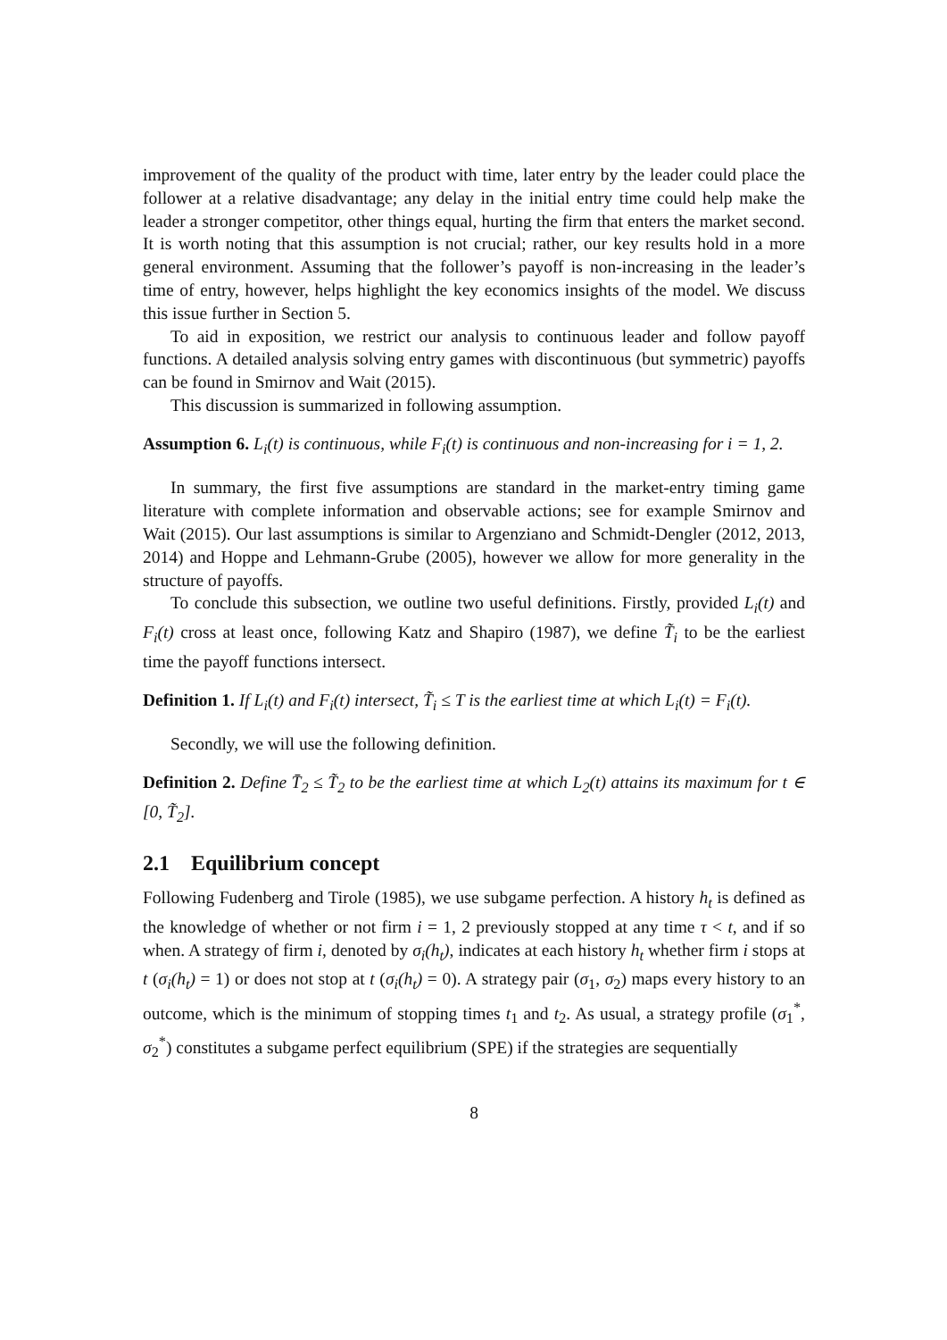improvement of the quality of the product with time, later entry by the leader could place the follower at a relative disadvantage; any delay in the initial entry time could help make the leader a stronger competitor, other things equal, hurting the firm that enters the market second. It is worth noting that this assumption is not crucial; rather, our key results hold in a more general environment. Assuming that the follower’s payoff is non-increasing in the leader’s time of entry, however, helps highlight the key economics insights of the model. We discuss this issue further in Section 5.
To aid in exposition, we restrict our analysis to continuous leader and follow payoff functions. A detailed analysis solving entry games with discontinuous (but symmetric) payoffs can be found in Smirnov and Wait (2015).
This discussion is summarized in following assumption.
Assumption 6. L<sub>i</sub>(t) is continuous, while F<sub>i</sub>(t) is continuous and non-increasing for i = 1, 2.
In summary, the first five assumptions are standard in the market-entry timing game literature with complete information and observable actions; see for example Smirnov and Wait (2015). Our last assumptions is similar to Argenziano and Schmidt-Dengler (2012, 2013, 2014) and Hoppe and Lehmann-Grube (2005), however we allow for more generality in the structure of payoffs.
To conclude this subsection, we outline two useful definitions. Firstly, provided L<sub>i</sub>(t) and F<sub>i</sub>(t) cross at least once, following Katz and Shapiro (1987), we define T̃<sub>i</sub> to be the earliest time the payoff functions intersect.
Definition 1. If L<sub>i</sub>(t) and F<sub>i</sub>(t) intersect, T̃<sub>i</sub> ≤ T is the earliest time at which L<sub>i</sub>(t) = F<sub>i</sub>(t).
Secondly, we will use the following definition.
Definition 2. Define T̄<sub>2</sub> ≤ T̃<sub>2</sub> to be the earliest time at which L<sub>2</sub>(t) attains its maximum for t ∈ [0, T̃<sub>2</sub>].
2.1 Equilibrium concept
Following Fudenberg and Tirole (1985), we use subgame perfection. A history h<sub>t</sub> is defined as the knowledge of whether or not firm i = 1, 2 previously stopped at any time τ < t, and if so when. A strategy of firm i, denoted by σ<sub>i</sub>(h<sub>t</sub>), indicates at each history h<sub>t</sub> whether firm i stops at t (σ<sub>i</sub>(h<sub>t</sub>) = 1) or does not stop at t (σ<sub>i</sub>(h<sub>t</sub>) = 0). A strategy pair (σ<sub>1</sub>, σ<sub>2</sub>) maps every history to an outcome, which is the minimum of stopping times t<sub>1</sub> and t<sub>2</sub>. As usual, a strategy profile (σ<sub>1</sub><sup>*</sup>, σ<sub>2</sub><sup>*</sup>) constitutes a subgame perfect equilibrium (SPE) if the strategies are sequentially
8